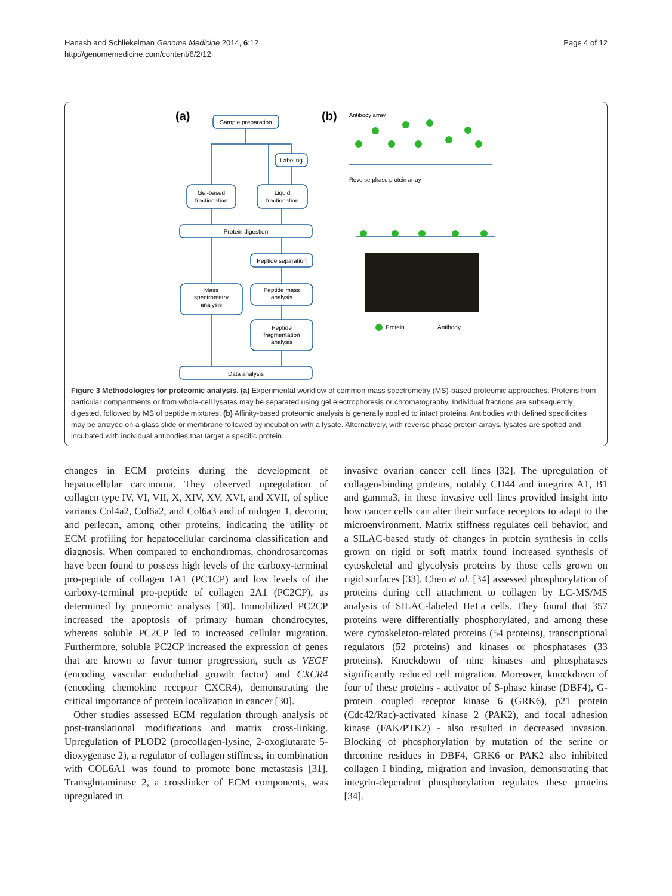Hanash and Schliekelman Genome Medicine 2014, 6:12
http://genomemedicine.com/content/6/2/12
Page 4 of 12
(a)
(b)
Sample preparation
Labeling
Gel-based
fractionation
Liquid
fractionation
Protein digestion
Peptide separation
Mass
spectrometry
analysis
Peptide mass
analysis
Peptide
fragmentation
analysis
Data analysis
Antibody array
Reverse-phase protein array
Protein
Antibody
Figure 3 Methodologies for proteomic analysis. (a) Experimental workflow of common mass spectrometry (MS)-based proteomic approaches. Proteins from particular compartments or from whole-cell lysates may be separated using gel electrophoresis or chromatography. Individual fractions are subsequently digested, followed by MS of peptide mixtures. (b) Affinity-based proteomic analysis is generally applied to intact proteins. Antibodies with defined specificities may be arrayed on a glass slide or membrane followed by incubation with a lysate. Alternatively, with reverse phase protein arrays, lysates are spotted and incubated with individual antibodies that target a specific protein.
changes in ECM proteins during the development of hepatocellular carcinoma. They observed upregulation of collagen type IV, VI, VII, X, XIV, XV, XVI, and XVII, of splice variants Col4a2, Col6a2, and Col6a3 and of nidogen 1, decorin, and perlecan, among other proteins, indicating the utility of ECM profiling for hepatocellular carcinoma classification and diagnosis. When compared to enchondromas, chondrosarcomas have been found to possess high levels of the carboxy-terminal pro-peptide of collagen 1A1 (PC1CP) and low levels of the carboxy-terminal pro-peptide of collagen 2A1 (PC2CP), as determined by proteomic analysis [30]. Immobilized PC2CP increased the apoptosis of primary human chondrocytes, whereas soluble PC2CP led to increased cellular migration. Furthermore, soluble PC2CP increased the expression of genes that are known to favor tumor progression, such as VEGF (encoding vascular endothelial growth factor) and CXCR4 (encoding chemokine receptor CXCR4), demonstrating the critical importance of protein localization in cancer [30].
Other studies assessed ECM regulation through analysis of post-translational modifications and matrix cross-linking. Upregulation of PLOD2 (procollagen-lysine, 2-oxoglutarate 5-dioxygenase 2), a regulator of collagen stiffness, in combination with COL6A1 was found to promote bone metastasis [31]. Transglutaminase 2, a crosslinker of ECM components, was upregulated in
invasive ovarian cancer cell lines [32]. The upregulation of collagen-binding proteins, notably CD44 and integrins A1, B1 and gamma3, in these invasive cell lines provided insight into how cancer cells can alter their surface receptors to adapt to the microenvironment. Matrix stiffness regulates cell behavior, and a SILAC-based study of changes in protein synthesis in cells grown on rigid or soft matrix found increased synthesis of cytoskeletal and glycolysis proteins by those cells grown on rigid surfaces [33]. Chen et al. [34] assessed phosphorylation of proteins during cell attachment to collagen by LC-MS/MS analysis of SILAC-labeled HeLa cells. They found that 357 proteins were differentially phosphorylated, and among these were cytoskeleton-related proteins (54 proteins), transcriptional regulators (52 proteins) and kinases or phosphatases (33 proteins). Knockdown of nine kinases and phosphatases significantly reduced cell migration. Moreover, knockdown of four of these proteins - activator of S-phase kinase (DBF4), G-protein coupled receptor kinase 6 (GRK6), p21 protein (Cdc42/Rac)-activated kinase 2 (PAK2), and focal adhesion kinase (FAK/PTK2) - also resulted in decreased invasion. Blocking of phosphorylation by mutation of the serine or threonine residues in DBF4, GRK6 or PAK2 also inhibited collagen I binding, migration and invasion, demonstrating that integrin-dependent phosphorylation regulates these proteins [34].